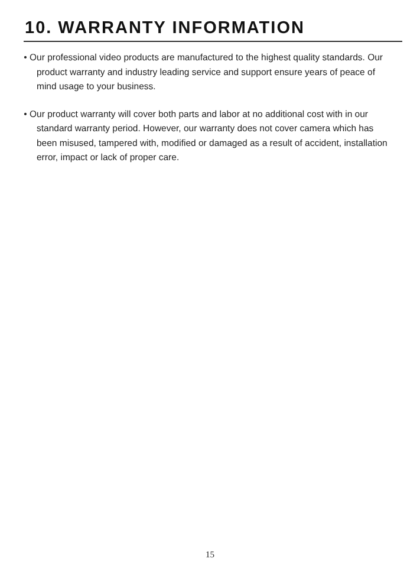10. WARRANTY INFORMATION
• Our professional video products are manufactured to the highest quality standards. Our product warranty and industry leading service and support ensure years of peace of mind usage to your business.
• Our product warranty will cover both parts and labor at no additional cost with in our standard warranty period. However, our warranty does not cover camera which has been misused, tampered with, modified or damaged as a result of accident, installation error, impact or lack of proper care.
15